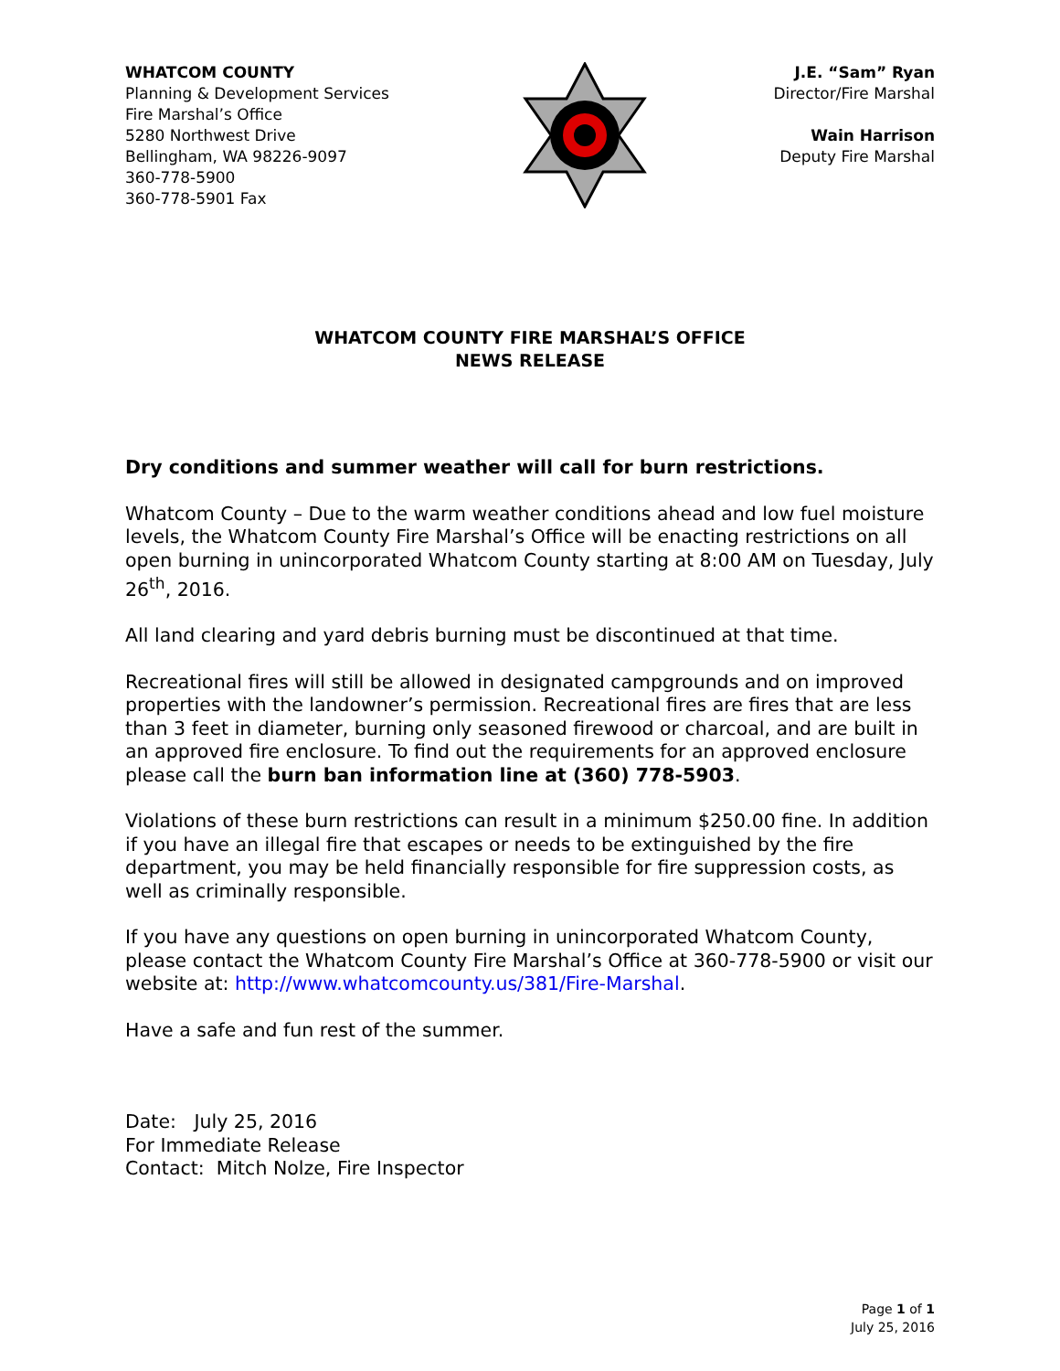WHATCOM COUNTY
Planning & Development Services
Fire Marshal’s Office
5280 Northwest Drive
Bellingham, WA 98226-9097
360-778-5900
360-778-5901 Fax
J.E. “Sam” Ryan
Director/Fire Marshal
Wain Harrison
Deputy Fire Marshal
WHATCOM COUNTY FIRE MARSHAL’S OFFICE
NEWS RELEASE
Dry conditions and summer weather will call for burn restrictions.
Whatcom County – Due to the warm weather conditions ahead and low fuel moisture levels, the Whatcom County Fire Marshal’s Office will be enacting restrictions on all open burning in unincorporated Whatcom County starting at 8:00 AM on Tuesday, July 26<sup>th</sup>, 2016.
All land clearing and yard debris burning must be discontinued at that time.
Recreational fires will still be allowed in designated campgrounds and on improved properties with the landowner’s permission. Recreational fires are fires that are less than 3 feet in diameter, burning only seasoned firewood or charcoal, and are built in an approved fire enclosure. To find out the requirements for an approved enclosure please call the burn ban information line at (360) 778-5903.
Violations of these burn restrictions can result in a minimum $250.00 fine. In addition if you have an illegal fire that escapes or needs to be extinguished by the fire department, you may be held financially responsible for fire suppression costs, as well as criminally responsible.
If you have any questions on open burning in unincorporated Whatcom County, please contact the Whatcom County Fire Marshal’s Office at 360-778-5900 or visit our website at: http://www.whatcomcounty.us/381/Fire-Marshal.
Have a safe and fun rest of the summer.
Date: July 25, 2016
For Immediate Release
Contact: Mitch Nolze, Fire Inspector
Page 1 of 1
July 25, 2016